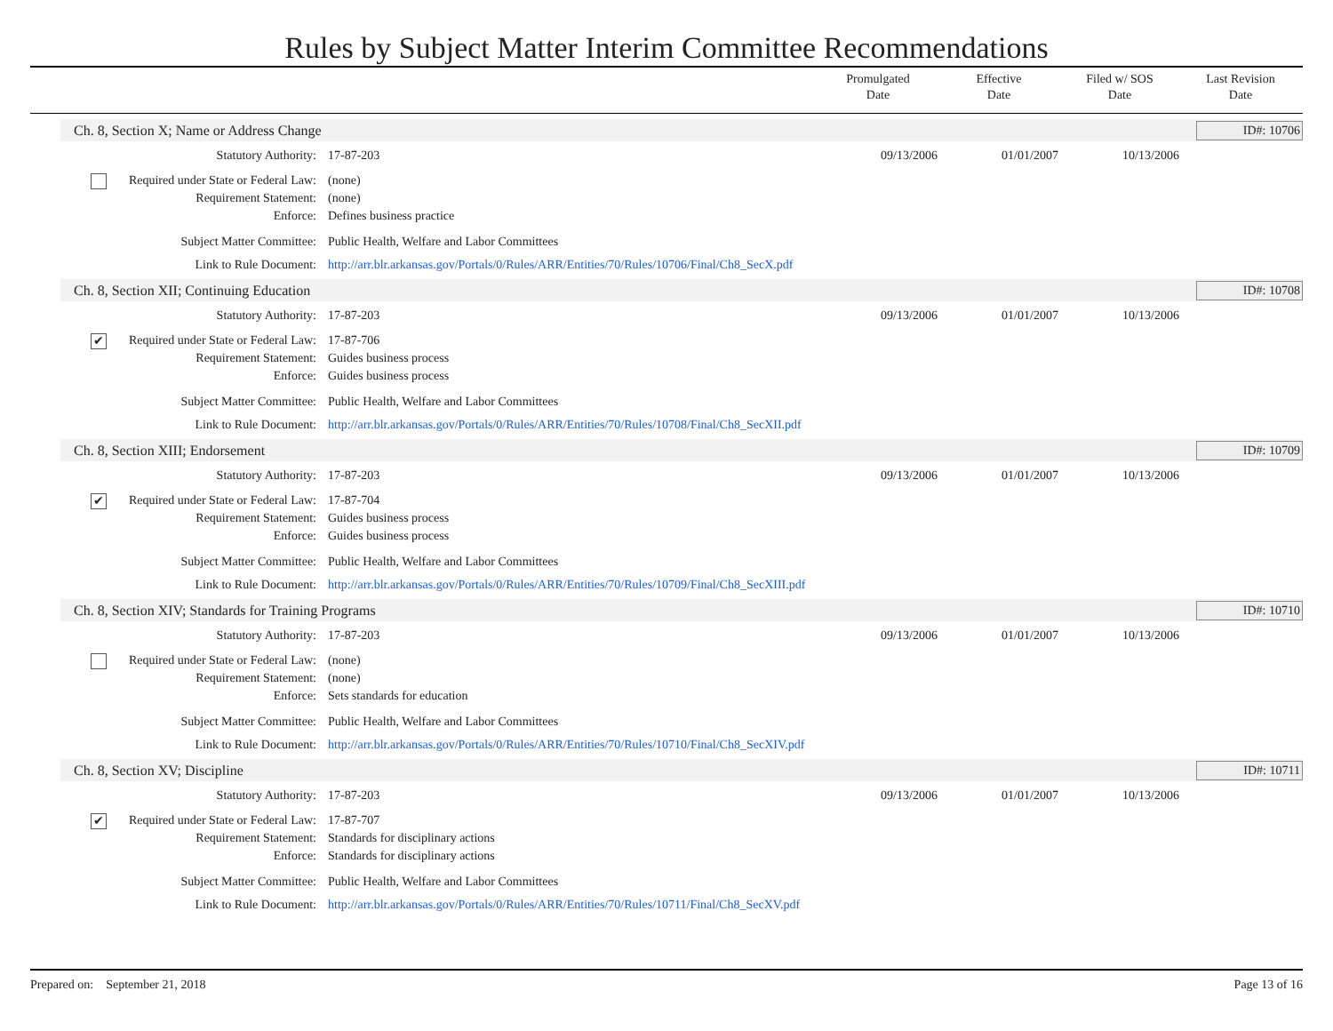Rules by Subject Matter Interim Committee Recommendations
Promulgated
Date
Effective
Date
Filed w/ SOS
Date
Last Revision
Date
Ch. 8, Section X; Name or Address Change ID#: 10706
Statutory Authority: 17-87-203 09/13/2006 01/01/2007 10/13/2006
Required under State or Federal Law:
(none)
Requirement Statement: (none)
Enforce: Defines business practice
Subject Matter Committee: Public Health, Welfare and Labor Committees
Link to Rule Document: http://arr.blr.arkansas.gov/Portals/0/Rules/ARR/Entities/70/Rules/10706/Final/Ch8_SecX.pdf
Ch. 8, Section XII; Continuing Education ID#: 10708
Statutory Authority: 17-87-203 09/13/2006 01/01/2007 10/13/2006
✔ Required under State or Federal Law:
17-87-706
Requirement Statement: Guides business process
Enforce: Guides business process
Subject Matter Committee: Public Health, Welfare and Labor Committees
Link to Rule Document: http://arr.blr.arkansas.gov/Portals/0/Rules/ARR/Entities/70/Rules/10708/Final/Ch8_SecXII.pdf
Ch. 8, Section XIII; Endorsement ID#: 10709
Statutory Authority: 17-87-203 09/13/2006 01/01/2007 10/13/2006
✔ Required under State or Federal Law:
17-87-704
Requirement Statement: Guides business process
Enforce: Guides business process
Subject Matter Committee: Public Health, Welfare and Labor Committees
Link to Rule Document: http://arr.blr.arkansas.gov/Portals/0/Rules/ARR/Entities/70/Rules/10709/Final/Ch8_SecXIII.pdf
Ch. 8, Section XIV; Standards for Training Programs ID#: 10710
Statutory Authority: 17-87-203 09/13/2006 01/01/2007 10/13/2006
Required under State or Federal Law:
(none)
Requirement Statement: (none)
Enforce: Sets standards for education
Subject Matter Committee: Public Health, Welfare and Labor Committees
Link to Rule Document: http://arr.blr.arkansas.gov/Portals/0/Rules/ARR/Entities/70/Rules/10710/Final/Ch8_SecXIV.pdf
Ch. 8, Section XV; Discipline ID#: 10711
Statutory Authority: 17-87-203 09/13/2006 01/01/2007 10/13/2006
✔ Required under State or Federal Law:
17-87-707
Requirement Statement: Standards for disciplinary actions
Enforce: Standards for disciplinary actions
Subject Matter Committee: Public Health, Welfare and Labor Committees
Link to Rule Document: http://arr.blr.arkansas.gov/Portals/0/Rules/ARR/Entities/70/Rules/10711/Final/Ch8_SecXV.pdf
Prepared on: September 21, 2018 Page 13 of 16